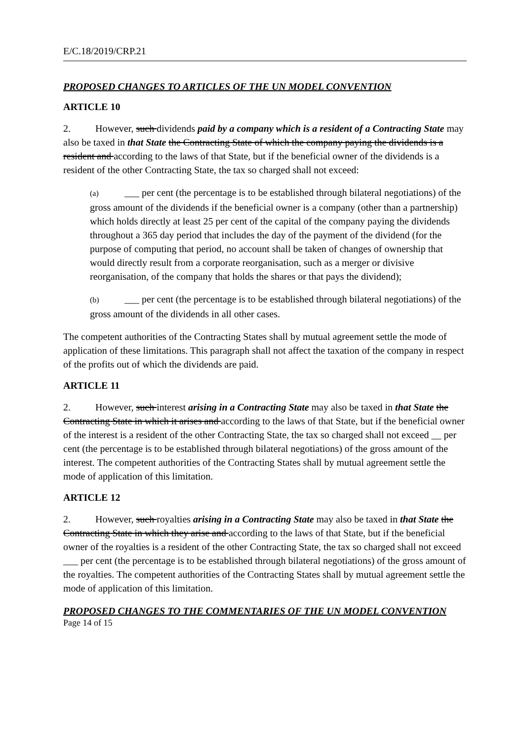E/C.18/2019/CRP.21
PROPOSED CHANGES TO ARTICLES OF THE UN MODEL CONVENTION
ARTICLE 10
2. However, such dividends paid by a company which is a resident of a Contracting State may also be taxed in that State the Contracting State of which the company paying the dividends is a resident and according to the laws of that State, but if the beneficial owner of the dividends is a resident of the other Contracting State, the tax so charged shall not exceed:
(a) ___ per cent (the percentage is to be established through bilateral negotiations) of the gross amount of the dividends if the beneficial owner is a company (other than a partnership) which holds directly at least 25 per cent of the capital of the company paying the dividends throughout a 365 day period that includes the day of the payment of the dividend (for the purpose of computing that period, no account shall be taken of changes of ownership that would directly result from a corporate reorganisation, such as a merger or divisive reorganisation, of the company that holds the shares or that pays the dividend);
(b) ___ per cent (the percentage is to be established through bilateral negotiations) of the gross amount of the dividends in all other cases.
The competent authorities of the Contracting States shall by mutual agreement settle the mode of application of these limitations. This paragraph shall not affect the taxation of the company in respect of the profits out of which the dividends are paid.
ARTICLE 11
2. However, such interest arising in a Contracting State may also be taxed in that State the Contracting State in which it arises and according to the laws of that State, but if the beneficial owner of the interest is a resident of the other Contracting State, the tax so charged shall not exceed __ per cent (the percentage is to be established through bilateral negotiations) of the gross amount of the interest. The competent authorities of the Contracting States shall by mutual agreement settle the mode of application of this limitation.
ARTICLE 12
2. However, such royalties arising in a Contracting State may also be taxed in that State the Contracting State in which they arise and according to the laws of that State, but if the beneficial owner of the royalties is a resident of the other Contracting State, the tax so charged shall not exceed ___ per cent (the percentage is to be established through bilateral negotiations) of the gross amount of the royalties. The competent authorities of the Contracting States shall by mutual agreement settle the mode of application of this limitation.
PROPOSED CHANGES TO THE COMMENTARIES OF THE UN MODEL CONVENTION
Page 14 of 15